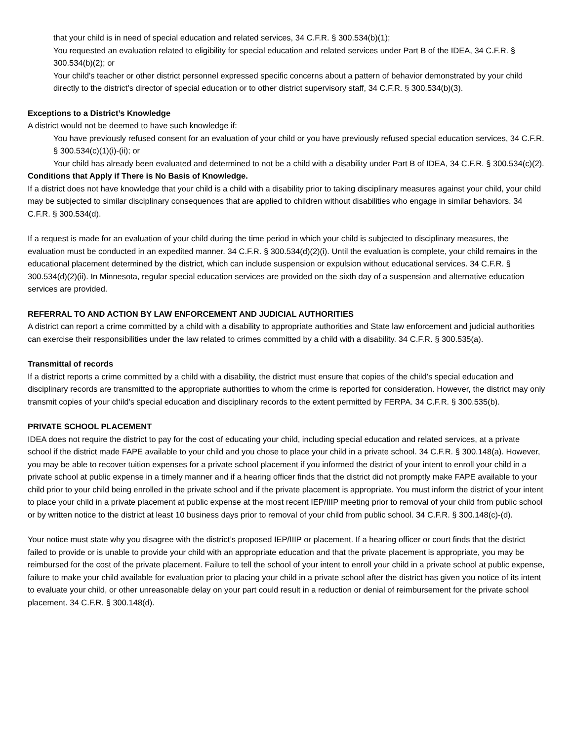that your child is in need of special education and related services, 34 C.F.R. § 300.534(b)(1);
You requested an evaluation related to eligibility for special education and related services under Part B of the IDEA, 34 C.F.R. § 300.534(b)(2); or
Your child’s teacher or other district personnel expressed specific concerns about a pattern of behavior demonstrated by your child directly to the district’s director of special education or to other district supervisory staff, 34 C.F.R. § 300.534(b)(3).
Exceptions to a District’s Knowledge
A district would not be deemed to have such knowledge if:
You have previously refused consent for an evaluation of your child or you have previously refused special education services, 34 C.F.R. § 300.534(c)(1)(i)-(ii); or
Your child has already been evaluated and determined to not be a child with a disability under Part B of IDEA, 34 C.F.R. § 300.534(c)(2).
Conditions that Apply if There is No Basis of Knowledge.
If a district does not have knowledge that your child is a child with a disability prior to taking disciplinary measures against your child, your child may be subjected to similar disciplinary consequences that are applied to children without disabilities who engage in similar behaviors. 34 C.F.R. § 300.534(d).
If a request is made for an evaluation of your child during the time period in which your child is subjected to disciplinary measures, the evaluation must be conducted in an expedited manner. 34 C.F.R. § 300.534(d)(2)(i). Until the evaluation is complete, your child remains in the educational placement determined by the district, which can include suspension or expulsion without educational services. 34 C.F.R. § 300.534(d)(2)(ii). In Minnesota, regular special education services are provided on the sixth day of a suspension and alternative education services are provided.
REFERRAL TO AND ACTION BY LAW ENFORCEMENT AND JUDICIAL AUTHORITIES
A district can report a crime committed by a child with a disability to appropriate authorities and State law enforcement and judicial authorities can exercise their responsibilities under the law related to crimes committed by a child with a disability. 34 C.F.R. § 300.535(a).
Transmittal of records
If a district reports a crime committed by a child with a disability, the district must ensure that copies of the child’s special education and disciplinary records are transmitted to the appropriate authorities to whom the crime is reported for consideration. However, the district may only transmit copies of your child’s special education and disciplinary records to the extent permitted by FERPA. 34 C.F.R. § 300.535(b).
PRIVATE SCHOOL PLACEMENT
IDEA does not require the district to pay for the cost of educating your child, including special education and related services, at a private school if the district made FAPE available to your child and you chose to place your child in a private school. 34 C.F.R. § 300.148(a). However, you may be able to recover tuition expenses for a private school placement if you informed the district of your intent to enroll your child in a private school at public expense in a timely manner and if a hearing officer finds that the district did not promptly make FAPE available to your child prior to your child being enrolled in the private school and if the private placement is appropriate. You must inform the district of your intent to place your child in a private placement at public expense at the most recent IEP/IIIP meeting prior to removal of your child from public school or by written notice to the district at least 10 business days prior to removal of your child from public school. 34 C.F.R. § 300.148(c)-(d).
Your notice must state why you disagree with the district’s proposed IEP/IIIP or placement. If a hearing officer or court finds that the district failed to provide or is unable to provide your child with an appropriate education and that the private placement is appropriate, you may be reimbursed for the cost of the private placement. Failure to tell the school of your intent to enroll your child in a private school at public expense, failure to make your child available for evaluation prior to placing your child in a private school after the district has given you notice of its intent to evaluate your child, or other unreasonable delay on your part could result in a reduction or denial of reimbursement for the private school placement. 34 C.F.R. § 300.148(d).